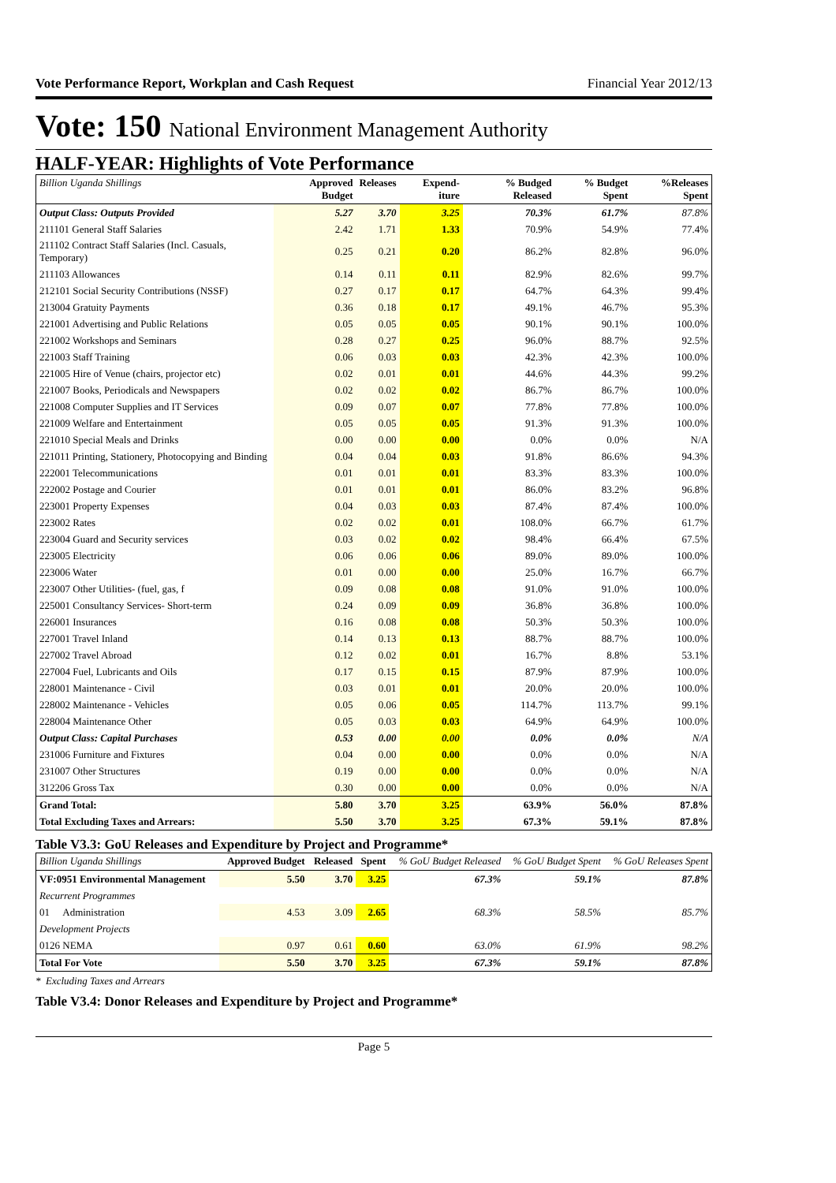Vote Performance Report, Workplan and Cash Request Financial Year 2012/13
Vote: 150 National Environment Management Authority
HALF-YEAR: Highlights of Vote Performance
| Billion Uganda Shillings | Approved Budget | Releases | Expend-iture | % Budged Released | % Budget Spent | %Releases Spent |
| --- | --- | --- | --- | --- | --- | --- |
| Output Class: Outputs Provided | 5.27 | 3.70 | 3.25 | 70.3% | 61.7% | 87.8% |
| 211101 General Staff Salaries | 2.42 | 1.71 | 1.33 | 70.9% | 54.9% | 77.4% |
| 211102 Contract Staff Salaries (Incl. Casuals, Temporary) | 0.25 | 0.21 | 0.20 | 86.2% | 82.8% | 96.0% |
| 211103 Allowances | 0.14 | 0.11 | 0.11 | 82.9% | 82.6% | 99.7% |
| 212101 Social Security Contributions (NSSF) | 0.27 | 0.17 | 0.17 | 64.7% | 64.3% | 99.4% |
| 213004 Gratuity Payments | 0.36 | 0.18 | 0.17 | 49.1% | 46.7% | 95.3% |
| 221001 Advertising and Public Relations | 0.05 | 0.05 | 0.05 | 90.1% | 90.1% | 100.0% |
| 221002 Workshops and Seminars | 0.28 | 0.27 | 0.25 | 96.0% | 88.7% | 92.5% |
| 221003 Staff Training | 0.06 | 0.03 | 0.03 | 42.3% | 42.3% | 100.0% |
| 221005 Hire of Venue (chairs, projector etc) | 0.02 | 0.01 | 0.01 | 44.6% | 44.3% | 99.2% |
| 221007 Books, Periodicals and Newspapers | 0.02 | 0.02 | 0.02 | 86.7% | 86.7% | 100.0% |
| 221008 Computer Supplies and IT Services | 0.09 | 0.07 | 0.07 | 77.8% | 77.8% | 100.0% |
| 221009 Welfare and Entertainment | 0.05 | 0.05 | 0.05 | 91.3% | 91.3% | 100.0% |
| 221010 Special Meals and Drinks | 0.00 | 0.00 | 0.00 | 0.0% | 0.0% | N/A |
| 221011 Printing, Stationery, Photocopying and Binding | 0.04 | 0.04 | 0.03 | 91.8% | 86.6% | 94.3% |
| 222001 Telecommunications | 0.01 | 0.01 | 0.01 | 83.3% | 83.3% | 100.0% |
| 222002 Postage and Courier | 0.01 | 0.01 | 0.01 | 86.0% | 83.2% | 96.8% |
| 223001 Property Expenses | 0.04 | 0.03 | 0.03 | 87.4% | 87.4% | 100.0% |
| 223002 Rates | 0.02 | 0.02 | 0.01 | 108.0% | 66.7% | 61.7% |
| 223004 Guard and Security services | 0.03 | 0.02 | 0.02 | 98.4% | 66.4% | 67.5% |
| 223005 Electricity | 0.06 | 0.06 | 0.06 | 89.0% | 89.0% | 100.0% |
| 223006 Water | 0.01 | 0.00 | 0.00 | 25.0% | 16.7% | 66.7% |
| 223007 Other Utilities- (fuel, gas, f | 0.09 | 0.08 | 0.08 | 91.0% | 91.0% | 100.0% |
| 225001 Consultancy Services- Short-term | 0.24 | 0.09 | 0.09 | 36.8% | 36.8% | 100.0% |
| 226001 Insurances | 0.16 | 0.08 | 0.08 | 50.3% | 50.3% | 100.0% |
| 227001 Travel Inland | 0.14 | 0.13 | 0.13 | 88.7% | 88.7% | 100.0% |
| 227002 Travel Abroad | 0.12 | 0.02 | 0.01 | 16.7% | 8.8% | 53.1% |
| 227004 Fuel, Lubricants and Oils | 0.17 | 0.15 | 0.15 | 87.9% | 87.9% | 100.0% |
| 228001 Maintenance - Civil | 0.03 | 0.01 | 0.01 | 20.0% | 20.0% | 100.0% |
| 228002 Maintenance - Vehicles | 0.05 | 0.06 | 0.05 | 114.7% | 113.7% | 99.1% |
| 228004 Maintenance Other | 0.05 | 0.03 | 0.03 | 64.9% | 64.9% | 100.0% |
| Output Class: Capital Purchases | 0.53 | 0.00 | 0.00 | 0.0% | 0.0% | N/A |
| 231006 Furniture and Fixtures | 0.04 | 0.00 | 0.00 | 0.0% | 0.0% | N/A |
| 231007 Other Structures | 0.19 | 0.00 | 0.00 | 0.0% | 0.0% | N/A |
| 312206 Gross Tax | 0.30 | 0.00 | 0.00 | 0.0% | 0.0% | N/A |
| Grand Total: | 5.80 | 3.70 | 3.25 | 63.9% | 56.0% | 87.8% |
| Total Excluding Taxes and Arrears: | 5.50 | 3.70 | 3.25 | 67.3% | 59.1% | 87.8% |
Table V3.3: GoU Releases and Expenditure by Project and Programme*
| Billion Uganda Shillings | Approved Budget | Released | Spent | % GoU Budget Released | % GoU Budget Spent | % GoU Releases Spent |
| --- | --- | --- | --- | --- | --- | --- |
| VF:0951 Environmental Management | 5.50 | 3.70 | 3.25 | 67.3% | 59.1% | 87.8% |
| Recurrent Programmes | | | | | | |
| 01 Administration | 4.53 | 3.09 | 2.65 | 68.3% | 58.5% | 85.7% |
| Development Projects | | | | | | |
| 0126 NEMA | 0.97 | 0.61 | 0.60 | 63.0% | 61.9% | 98.2% |
| Total For Vote | 5.50 | 3.70 | 3.25 | 67.3% | 59.1% | 87.8% |
* Excluding Taxes and Arrears
Table V3.4: Donor Releases and Expenditure by Project and Programme*
Page 5